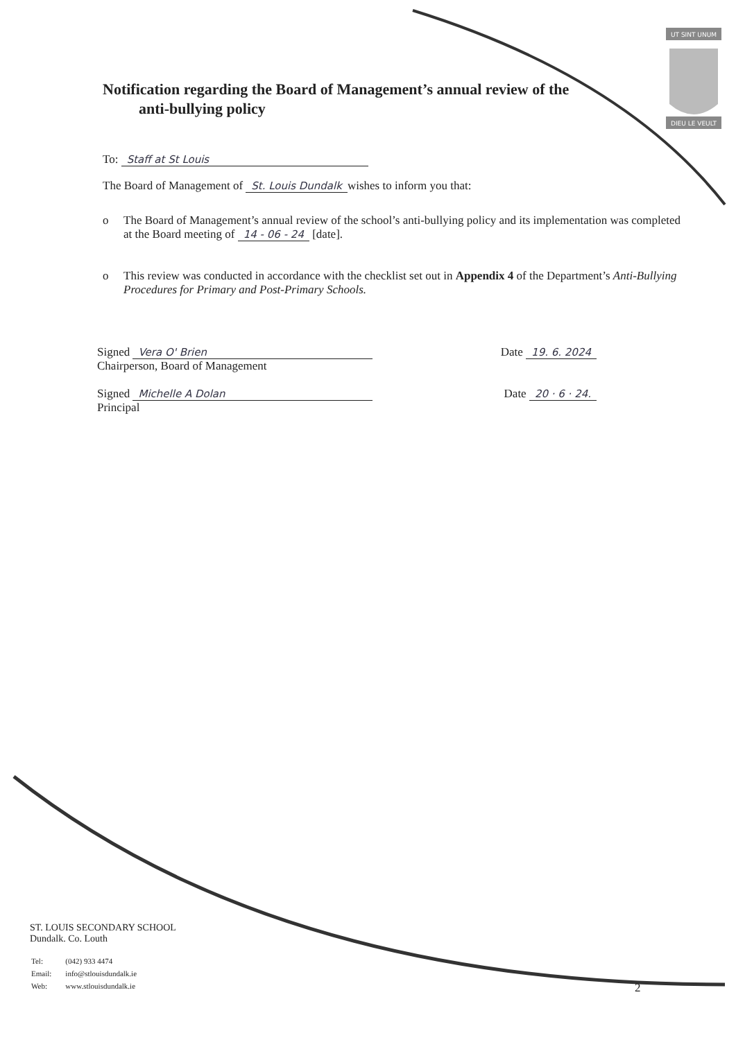UT SINT UNUM
DIEU LE VEULT
Notification regarding the Board of Management’s annual review of the
anti-bullying policy
To: Staff at St Louis
The Board of Management of St. Louis Dundalk wishes to inform you that:
o The Board of Management’s annual review of the school’s anti-bullying policy and its implementation was completed at the Board meeting of 14 - 06 - 24 [date].
o This review was conducted in accordance with the checklist set out in Appendix 4 of the Department’s Anti-Bullying Procedures for Primary and Post-Primary Schools.
Signed Vera O' Brien
Chairperson, Board of Management
Date 19. 6. 2024
Signed Michelle A Dolan
Principal
Date 20 · 6 · 24.
ST. LOUIS SECONDARY SCHOOL
Dundalk. Co. Louth
| Tel: | (042) 933 4474 |
| Email: | info@stlouisdundalk.ie |
| Web: | www.stlouisdundalk.ie |
2